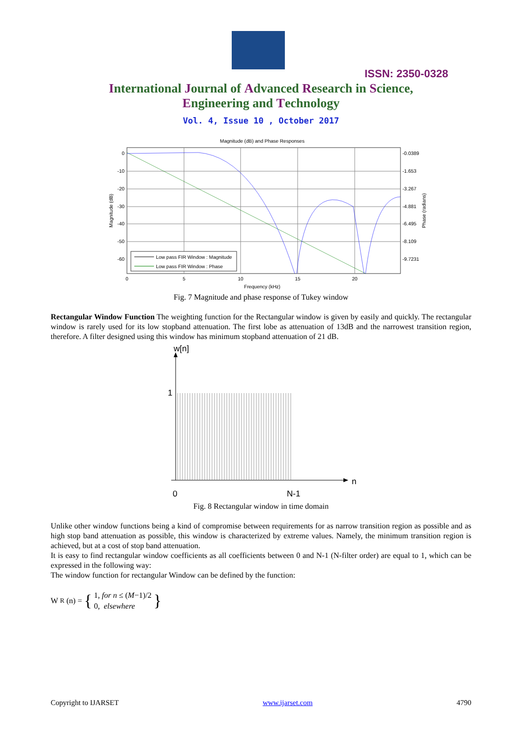ISSN: 2350-0328
International Journal of Advanced Research in Science,
Engineering and Technology
Vol. 4, Issue 10 , October 2017
Magnitude (dB) and Phase Responses
0
-10
-20
-30
-40
-50
-60
-0.0389
-1.653
-3.267
-4.881
-6.495
-8.109
-9.7231
0
5
10
15
20
Frequency (kHz)
Magnitude (dB)
Phase (radians)
Low pass FIR Window : Magnitude
Low pass FIR Window : Phase
Fig. 7 Magnitude and phase response of Tukey window
Rectangular Window Function The weighting function for the Rectangular window is given by easily and quickly. The rectangular window is rarely used for its low stopband attenuation. The first lobe as attenuation of 13dB and the narrowest transition region, therefore. A filter designed using this window has minimum stopband attenuation of 21 dB.
w[n]
n
1
0
N-1
Fig. 8 Rectangular window in time domain
Unlike other window functions being a kind of compromise between requirements for as narrow transition region as possible and as high stop band attenuation as possible, this window is characterized by extreme values. Namely, the minimum transition region is achieved, but at a cost of stop band attenuation.
It is easy to find rectangular window coefficients as all coefficients between 0 and N-1 (N-filter order) are equal to 1, which can be expressed in the following way:
The window function for rectangular Window can be defined by the function:
W<sub>R</sub>(n) = { 1, for n ≤ (M−1)/2
0, elsewhere }
Copyright to IJARSET www.ijarset.com 4790